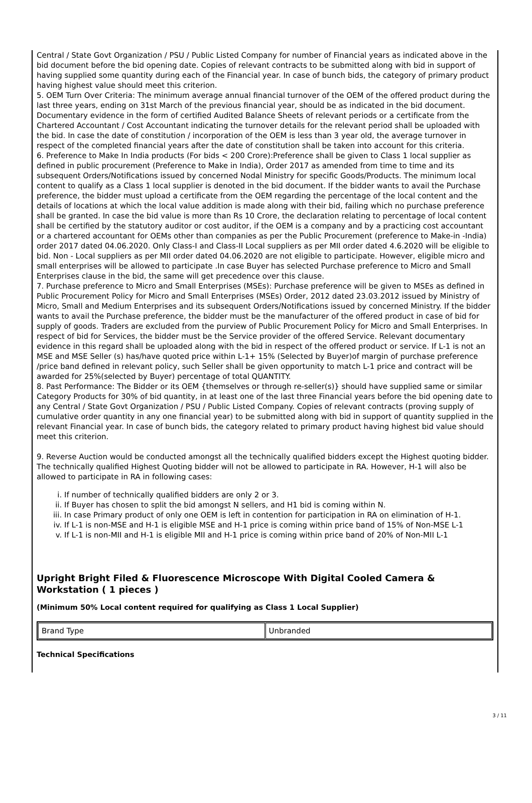Central / State Govt Organization / PSU / Public Listed Company for number of Financial years as indicated above in the bid document before the bid opening date. Copies of relevant contracts to be submitted along with bid in support of having supplied some quantity during each of the Financial year. In case of bunch bids, the category of primary product having highest value should meet this criterion.
5. OEM Turn Over Criteria: The minimum average annual financial turnover of the OEM of the offered product during the last three years, ending on 31st March of the previous financial year, should be as indicated in the bid document. Documentary evidence in the form of certified Audited Balance Sheets of relevant periods or a certificate from the Chartered Accountant / Cost Accountant indicating the turnover details for the relevant period shall be uploaded with the bid. In case the date of constitution / incorporation of the OEM is less than 3 year old, the average turnover in respect of the completed financial years after the date of constitution shall be taken into account for this criteria.
6. Preference to Make In India products (For bids < 200 Crore):Preference shall be given to Class 1 local supplier as defined in public procurement (Preference to Make in India), Order 2017 as amended from time to time and its subsequent Orders/Notifications issued by concerned Nodal Ministry for specific Goods/Products. The minimum local content to qualify as a Class 1 local supplier is denoted in the bid document. If the bidder wants to avail the Purchase preference, the bidder must upload a certificate from the OEM regarding the percentage of the local content and the details of locations at which the local value addition is made along with their bid, failing which no purchase preference shall be granted. In case the bid value is more than Rs 10 Crore, the declaration relating to percentage of local content shall be certified by the statutory auditor or cost auditor, if the OEM is a company and by a practicing cost accountant or a chartered accountant for OEMs other than companies as per the Public Procurement (preference to Make-in -India) order 2017 dated 04.06.2020. Only Class-I and Class-II Local suppliers as per MII order dated 4.6.2020 will be eligible to bid. Non - Local suppliers as per MII order dated 04.06.2020 are not eligible to participate. However, eligible micro and small enterprises will be allowed to participate .In case Buyer has selected Purchase preference to Micro and Small Enterprises clause in the bid, the same will get precedence over this clause.
7. Purchase preference to Micro and Small Enterprises (MSEs): Purchase preference will be given to MSEs as defined in Public Procurement Policy for Micro and Small Enterprises (MSEs) Order, 2012 dated 23.03.2012 issued by Ministry of Micro, Small and Medium Enterprises and its subsequent Orders/Notifications issued by concerned Ministry. If the bidder wants to avail the Purchase preference, the bidder must be the manufacturer of the offered product in case of bid for supply of goods. Traders are excluded from the purview of Public Procurement Policy for Micro and Small Enterprises. In respect of bid for Services, the bidder must be the Service provider of the offered Service. Relevant documentary evidence in this regard shall be uploaded along with the bid in respect of the offered product or service. If L-1 is not an MSE and MSE Seller (s) has/have quoted price within L-1+ 15% (Selected by Buyer)of margin of purchase preference /price band defined in relevant policy, such Seller shall be given opportunity to match L-1 price and contract will be awarded for 25%(selected by Buyer) percentage of total QUANTITY.
8. Past Performance: The Bidder or its OEM {themselves or through re-seller(s)} should have supplied same or similar Category Products for 30% of bid quantity, in at least one of the last three Financial years before the bid opening date to any Central / State Govt Organization / PSU / Public Listed Company. Copies of relevant contracts (proving supply of cumulative order quantity in any one financial year) to be submitted along with bid in support of quantity supplied in the relevant Financial year. In case of bunch bids, the category related to primary product having highest bid value should meet this criterion.
9. Reverse Auction would be conducted amongst all the technically qualified bidders except the Highest quoting bidder. The technically qualified Highest Quoting bidder will not be allowed to participate in RA. However, H-1 will also be allowed to participate in RA in following cases:
i. If number of technically qualified bidders are only 2 or 3.
ii. If Buyer has chosen to split the bid amongst N sellers, and H1 bid is coming within N.
iii. In case Primary product of only one OEM is left in contention for participation in RA on elimination of H-1.
iv. If L-1 is non-MSE and H-1 is eligible MSE and H-1 price is coming within price band of 15% of Non-MSE L-1
v. If L-1 is non-MII and H-1 is eligible MII and H-1 price is coming within price band of 20% of Non-MII L-1
Upright Bright Filed & Fluorescence Microscope With Digital Cooled Camera & Workstation ( 1 pieces )
(Minimum 50% Local content required for qualifying as Class 1 Local Supplier)
| Brand Type | Unbranded |
Technical Specifications
3 / 11